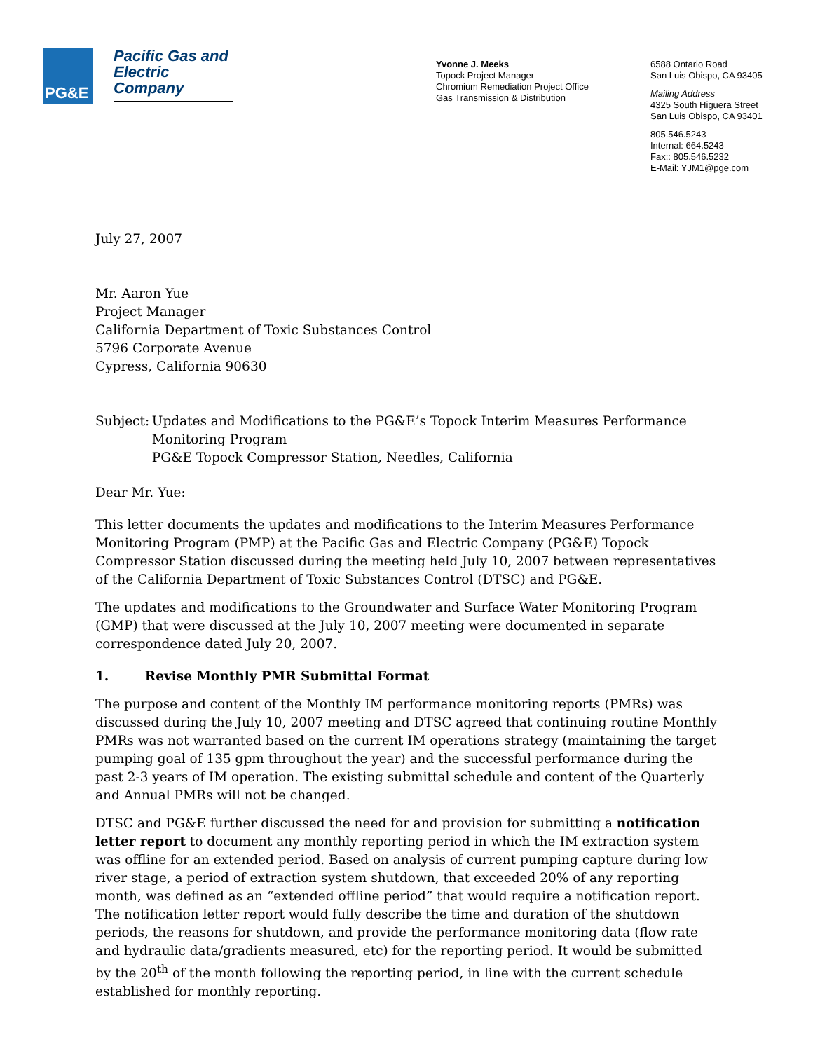PG&E
Pacific Gas and Electric Company
Yvonne J. Meeks
Topock Project Manager
Chromium Remediation Project Office
Gas Transmission & Distribution
6588 Ontario Road
San Luis Obispo, CA 93405
Mailing Address
4325 South Higuera Street
San Luis Obispo, CA 93401
805.546.5243
Internal: 664.5243
Fax:: 805.546.5232
E-Mail: YJM1@pge.com
July 27, 2007
Mr. Aaron Yue
Project Manager
California Department of Toxic Substances Control
5796 Corporate Avenue
Cypress, California 90630
Subject: Updates and Modifications to the PG&E’s Topock Interim Measures Performance Monitoring Program
PG&E Topock Compressor Station, Needles, California
Dear Mr. Yue:
This letter documents the updates and modifications to the Interim Measures Performance Monitoring Program (PMP) at the Pacific Gas and Electric Company (PG&E) Topock Compressor Station discussed during the meeting held July 10, 2007 between representatives of the California Department of Toxic Substances Control (DTSC) and PG&E.
The updates and modifications to the Groundwater and Surface Water Monitoring Program (GMP) that were discussed at the July 10, 2007 meeting were documented in separate correspondence dated July 20, 2007.
1. Revise Monthly PMR Submittal Format
The purpose and content of the Monthly IM performance monitoring reports (PMRs) was discussed during the July 10, 2007 meeting and DTSC agreed that continuing routine Monthly PMRs was not warranted based on the current IM operations strategy (maintaining the target pumping goal of 135 gpm throughout the year) and the successful performance during the past 2-3 years of IM operation. The existing submittal schedule and content of the Quarterly and Annual PMRs will not be changed.
DTSC and PG&E further discussed the need for and provision for submitting a notification letter report to document any monthly reporting period in which the IM extraction system was offline for an extended period. Based on analysis of current pumping capture during low river stage, a period of extraction system shutdown, that exceeded 20% of any reporting month, was defined as an “extended offline period” that would require a notification report. The notification letter report would fully describe the time and duration of the shutdown periods, the reasons for shutdown, and provide the performance monitoring data (flow rate and hydraulic data/gradients measured, etc) for the reporting period. It would be submitted by the 20<sup>th</sup> of the month following the reporting period, in line with the current schedule established for monthly reporting.